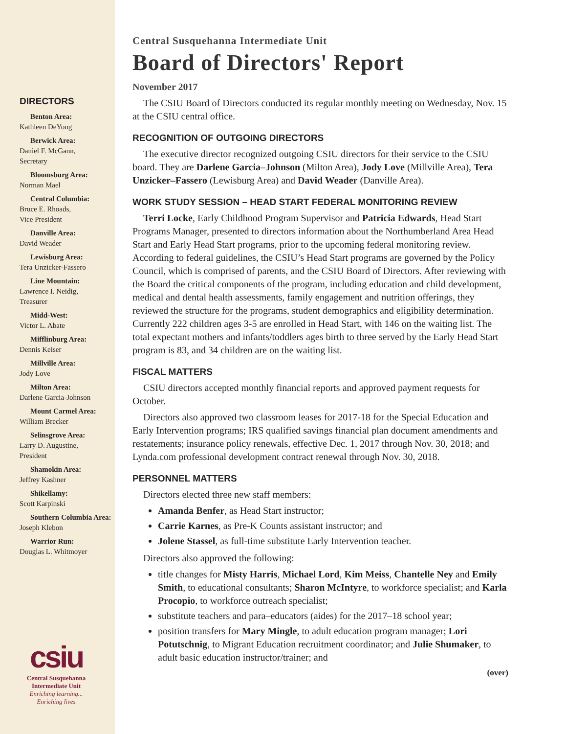DIRECTORS
Benton Area:
Kathleen DeYong
Berwick Area:
Daniel F. McGann,
Secretary
Bloomsburg Area:
Norman Mael
Central Columbia:
Bruce E. Rhoads,
Vice President
Danville Area:
David Weader
Lewisburg Area:
Tera Unzicker-Fassero
Line Mountain:
Lawrence I. Neidig,
Treasurer
Midd-West:
Victor L. Abate
Mifflinburg Area:
Dennis Keiser
Millville Area:
Jody Love
Milton Area:
Darlene Garcia-Johnson
Mount Carmel Area:
William Brecker
Selinsgrove Area:
Larry D. Augustine,
President
Shamokin Area:
Jeffrey Kashner
Shikellamy:
Scott Karpinski
Southern Columbia Area:
Joseph Klebon
Warrior Run:
Douglas L. Whitmoyer
csiu
Central Susquehanna
Intermediate Unit
Enriching learning...
Enriching lives
Central Susquehanna Intermediate Unit
Board of Directors' Report
November 2017
The CSIU Board of Directors conducted its regular monthly meeting on Wednesday, Nov. 15 at the CSIU central office.
RECOGNITION OF OUTGOING DIRECTORS
The executive director recognized outgoing CSIU directors for their service to the CSIU board. They are Darlene Garcia–Johnson (Milton Area), Jody Love (Millville Area), Tera Unzicker–Fassero (Lewisburg Area) and David Weader (Danville Area).
WORK STUDY SESSION – HEAD START FEDERAL MONITORING REVIEW
Terri Locke, Early Childhood Program Supervisor and Patricia Edwards, Head Start Programs Manager, presented to directors information about the Northumberland Area Head Start and Early Head Start programs, prior to the upcoming federal monitoring review. According to federal guidelines, the CSIU’s Head Start programs are governed by the Policy Council, which is comprised of parents, and the CSIU Board of Directors. After reviewing with the Board the critical components of the program, including education and child development, medical and dental health assessments, family engagement and nutrition offerings, they reviewed the structure for the programs, student demographics and eligibility determination. Currently 222 children ages 3-5 are enrolled in Head Start, with 146 on the waiting list. The total expectant mothers and infants/toddlers ages birth to three served by the Early Head Start program is 83, and 34 children are on the waiting list.
FISCAL MATTERS
CSIU directors accepted monthly financial reports and approved payment requests for October.
Directors also approved two classroom leases for 2017-18 for the Special Education and Early Intervention programs; IRS qualified savings financial plan document amendments and restatements; insurance policy renewals, effective Dec. 1, 2017 through Nov. 30, 2018; and Lynda.com professional development contract renewal through Nov. 30, 2018.
PERSONNEL MATTERS
Directors elected three new staff members:
Amanda Benfer, as Head Start instructor;
Carrie Karnes, as Pre-K Counts assistant instructor; and
Jolene Stassel, as full-time substitute Early Intervention teacher.
Directors also approved the following:
title changes for Misty Harris, Michael Lord, Kim Meiss, Chantelle Ney and Emily Smith, to educational consultants; Sharon McIntyre, to workforce specialist; and Karla Procopio, to workforce outreach specialist;
substitute teachers and para–educators (aides) for the 2017–18 school year;
position transfers for Mary Mingle, to adult education program manager; Lori Potutschnig, to Migrant Education recruitment coordinator; and Julie Shumaker, to adult basic education instructor/trainer; and
(over)